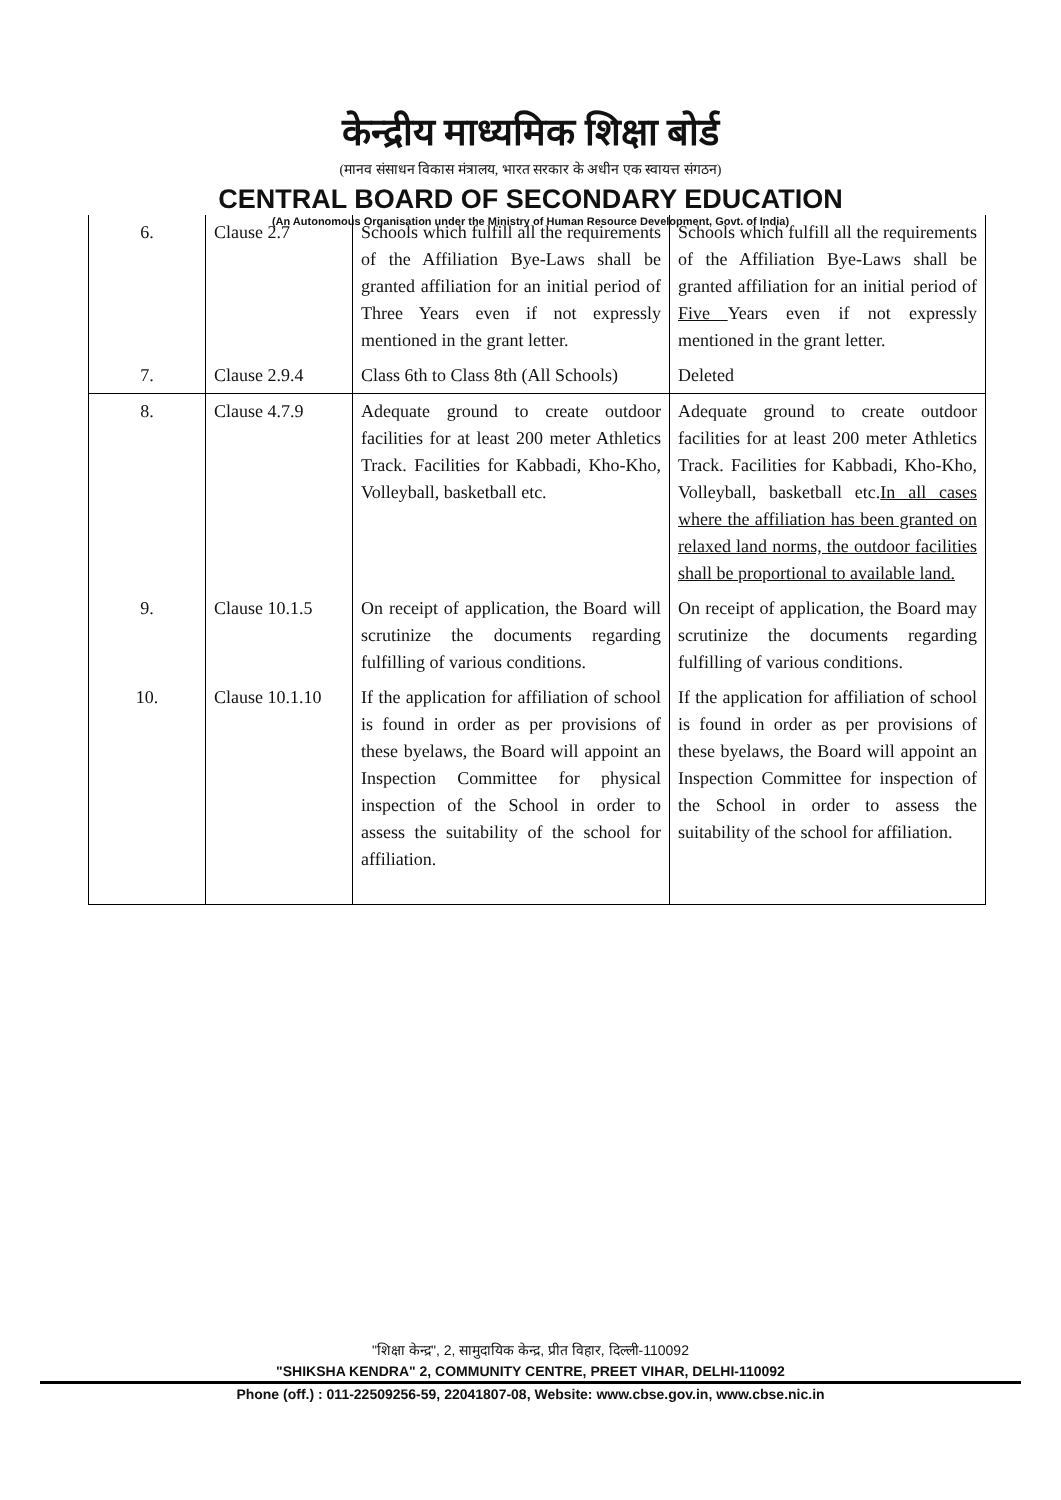केन्द्रीय माध्यमिक शिक्षा बोर्ड
(मानव संसाधन विकास मंत्रालय, भारत सरकार के अधीन एक स्वायत्त संगठन)
CENTRAL BOARD OF SECONDARY EDUCATION
(An Autonomous Organisation under the Ministry of Human Resource Development, Govt. of India)
| 6. | Clause 2.7 | Schools which fulfill all the requirements of the Affiliation Bye-Laws shall be granted affiliation for an initial period of Three Years even if not expressly mentioned in the grant letter. | Schools which fulfill all the requirements of the Affiliation Bye-Laws shall be granted affiliation for an initial period of Five Years even if not expressly mentioned in the grant letter. |
| 7. | Clause 2.9.4 | Class 6th to Class 8th (All Schools) | Deleted |
| 8. | Clause 4.7.9 | Adequate ground to create outdoor facilities for at least 200 meter Athletics Track. Facilities for Kabbadi, Kho-Kho, Volleyball, basketball etc. | Adequate ground to create outdoor facilities for at least 200 meter Athletics Track. Facilities for Kabbadi, Kho-Kho, Volleyball, basketball etc. In all cases where the affiliation has been granted on relaxed land norms, the outdoor facilities shall be proportional to available land. |
| 9. | Clause 10.1.5 | On receipt of application, the Board will scrutinize the documents regarding fulfilling of various conditions. | On receipt of application, the Board may scrutinize the documents regarding fulfilling of various conditions. |
| 10. | Clause 10.1.10 | If the application for affiliation of school is found in order as per provisions of these byelaws, the Board will appoint an Inspection Committee for physical inspection of the School in order to assess the suitability of the school for affiliation. | If the application for affiliation of school is found in order as per provisions of these byelaws, the Board will appoint an Inspection Committee for inspection of the School in order to assess the suitability of the school for affiliation. |
"शिक्षा केन्द्र", 2, सामुदायिक केन्द्र, प्रीत विहार, दिल्ली-110092
"SHIKSHA KENDRA" 2, COMMUNITY CENTRE, PREET VIHAR, DELHI-110092
Phone (off.) : 011-22509256-59, 22041807-08, Website: www.cbse.gov.in, www.cbse.nic.in